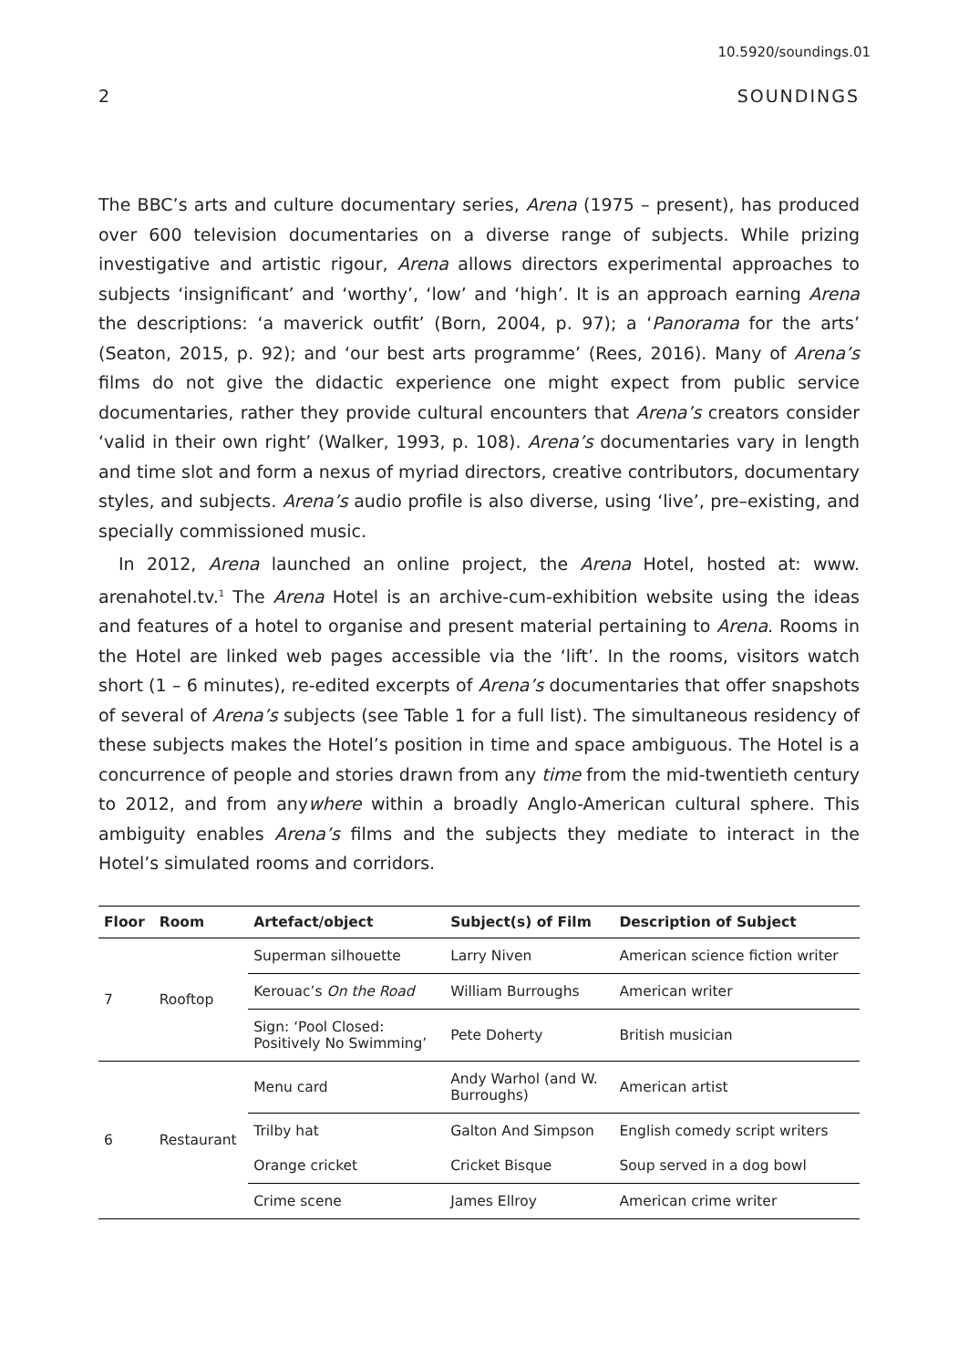10.5920/soundings.01
2 SOUNDINGS
The BBC’s arts and culture documentary series, Arena (1975 – present), has produced over 600 television documentaries on a diverse range of subjects. While prizing investigative and artistic rigour, Arena allows directors experimental approaches to subjects ‘insignificant’ and ‘worthy’, ‘low’ and ‘high’. It is an approach earning Arena the descriptions: ‘a maverick outfit’ (Born, 2004, p. 97); a ‘Panorama for the arts’ (Seaton, 2015, p. 92); and ‘our best arts programme’ (Rees, 2016). Many of Arena’s films do not give the didactic experience one might expect from public service documentaries, rather they provide cultural encounters that Arena’s creators consider ‘valid in their own right’ (Walker, 1993, p. 108). Arena’s documentaries vary in length and time slot and form a nexus of myriad directors, creative contributors, documentary styles, and subjects. Arena’s audio profile is also diverse, using ‘live’, pre–existing, and specially commissioned music.
In 2012, Arena launched an online project, the Arena Hotel, hosted at: www. arenahotel.tv.<sup>1</sup> The Arena Hotel is an archive-cum-exhibition website using the ideas and features of a hotel to organise and present material pertaining to Arena. Rooms in the Hotel are linked web pages accessible via the ‘lift’. In the rooms, visitors watch short (1 – 6 minutes), re-edited excerpts of Arena’s documentaries that offer snapshots of several of Arena’s subjects (see Table 1 for a full list). The simultaneous residency of these subjects makes the Hotel’s position in time and space ambiguous. The Hotel is a concurrence of people and stories drawn from any time from the mid-twentieth century to 2012, and from anywhere within a broadly Anglo-American cultural sphere. This ambiguity enables Arena’s films and the subjects they mediate to interact in the Hotel’s simulated rooms and corridors.
| Floor | Room | Artefact/object | Subject(s) of Film | Description of Subject |
| --- | --- | --- | --- | --- |
| 7 | Rooftop | Superman silhouette | Larry Niven | American science fiction writer |
| | | Kerouac’s On the Road | William Burroughs | American writer |
| | | Sign: ‘Pool Closed: Positively No Swimming’ | Pete Doherty | British musician |
| 6 | Restaurant | Menu card | Andy Warhol (and W. Burroughs) | American artist |
| | | Trilby hat | Galton And Simpson | English comedy script writers |
| | | Orange cricket | Cricket Bisque | Soup served in a dog bowl |
| | | Crime scene | James Ellroy | American crime writer |